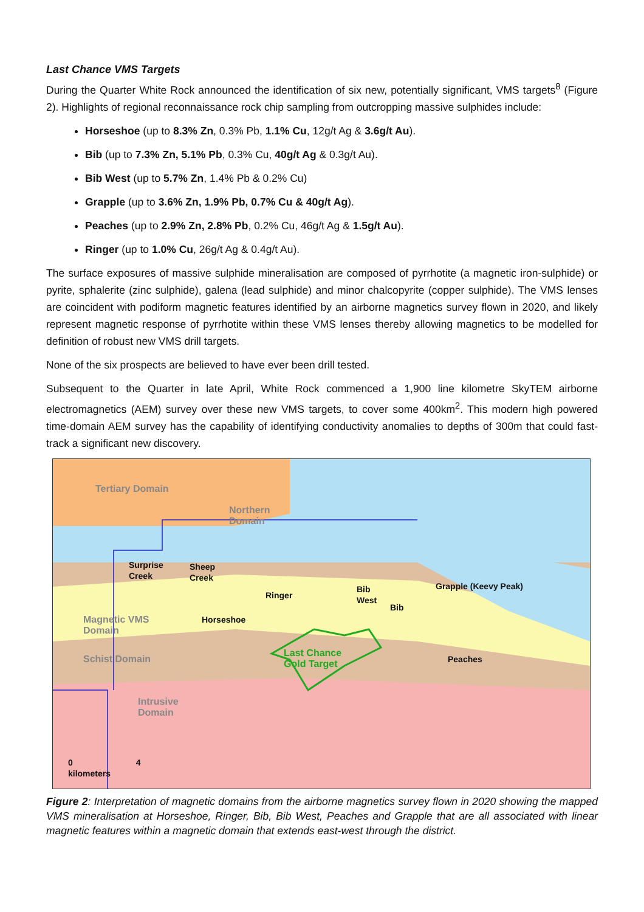Last Chance VMS Targets
During the Quarter White Rock announced the identification of six new, potentially significant, VMS targets<sup>8</sup> (Figure 2). Highlights of regional reconnaissance rock chip sampling from outcropping massive sulphides include:
Horseshoe (up to 8.3% Zn, 0.3% Pb, 1.1% Cu, 12g/t Ag & 3.6g/t Au).
Bib (up to 7.3% Zn, 5.1% Pb, 0.3% Cu, 40g/t Ag & 0.3g/t Au).
Bib West (up to 5.7% Zn, 1.4% Pb & 0.2% Cu)
Grapple (up to 3.6% Zn, 1.9% Pb, 0.7% Cu & 40g/t Ag).
Peaches (up to 2.9% Zn, 2.8% Pb, 0.2% Cu, 46g/t Ag & 1.5g/t Au).
Ringer (up to 1.0% Cu, 26g/t Ag & 0.4g/t Au).
The surface exposures of massive sulphide mineralisation are composed of pyrrhotite (a magnetic iron-sulphide) or pyrite, sphalerite (zinc sulphide), galena (lead sulphide) and minor chalcopyrite (copper sulphide). The VMS lenses are coincident with podiform magnetic features identified by an airborne magnetics survey flown in 2020, and likely represent magnetic response of pyrrhotite within these VMS lenses thereby allowing magnetics to be modelled for definition of robust new VMS drill targets.
None of the six prospects are believed to have ever been drill tested.
Subsequent to the Quarter in late April, White Rock commenced a 1,900 line kilometre SkyTEM airborne electromagnetics (AEM) survey over these new VMS targets, to cover some 400km<sup>2</sup>. This modern high powered time-domain AEM survey has the capability of identifying conductivity anomalies to depths of 300m that could fast-track a significant new discovery.
Tertiary Domain
Northern
Domain
Surprise
Creek
Sheep
Creek
Ringer
Bib
West
Bib
Grapple (Keevy Peak)
Magnetic VMS
Domain
Horseshoe
Schist Domain
Last Chance
Gold Target
Peaches
Intrusive
Domain
0 4
kilometers
Figure 2: Interpretation of magnetic domains from the airborne magnetics survey flown in 2020 showing the mapped VMS mineralisation at Horseshoe, Ringer, Bib, Bib West, Peaches and Grapple that are all associated with linear magnetic features within a magnetic domain that extends east-west through the district.